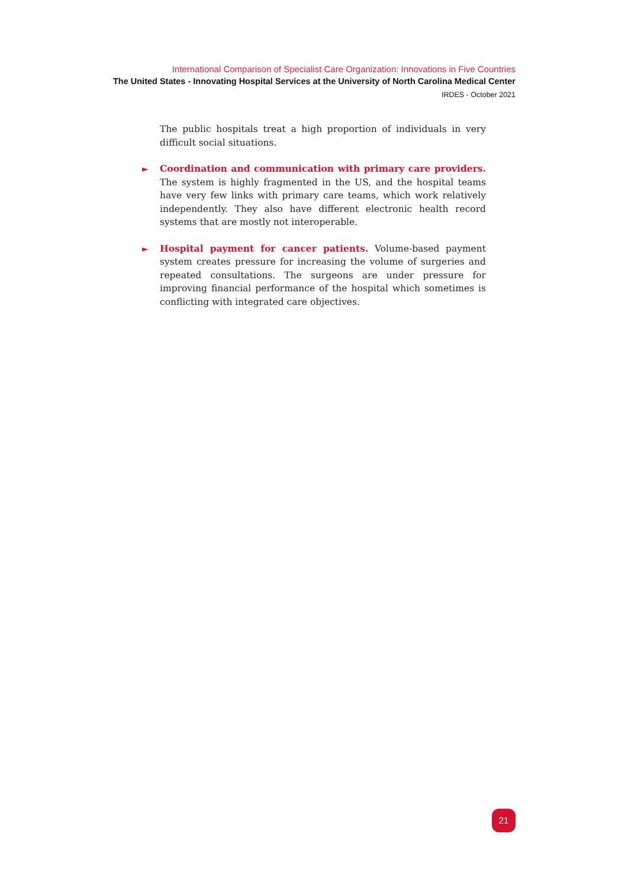International Comparison of Specialist Care Organization: Innovations in Five Countries
The United States - Innovating Hospital Services at the University of North Carolina Medical Center
IRDES - October 2021
The public hospitals treat a high proportion of individuals in very difficult social situations.
► Coordination and communication with primary care providers. The system is highly fragmented in the US, and the hospital teams have very few links with primary care teams, which work relatively independently. They also have different electronic health record systems that are mostly not interoperable.
► Hospital payment for cancer patients. Volume-based payment system creates pressure for increasing the volume of surgeries and repeated consultations. The surgeons are under pressure for improving financial performance of the hospital which sometimes is conflicting with integrated care objectives.
21